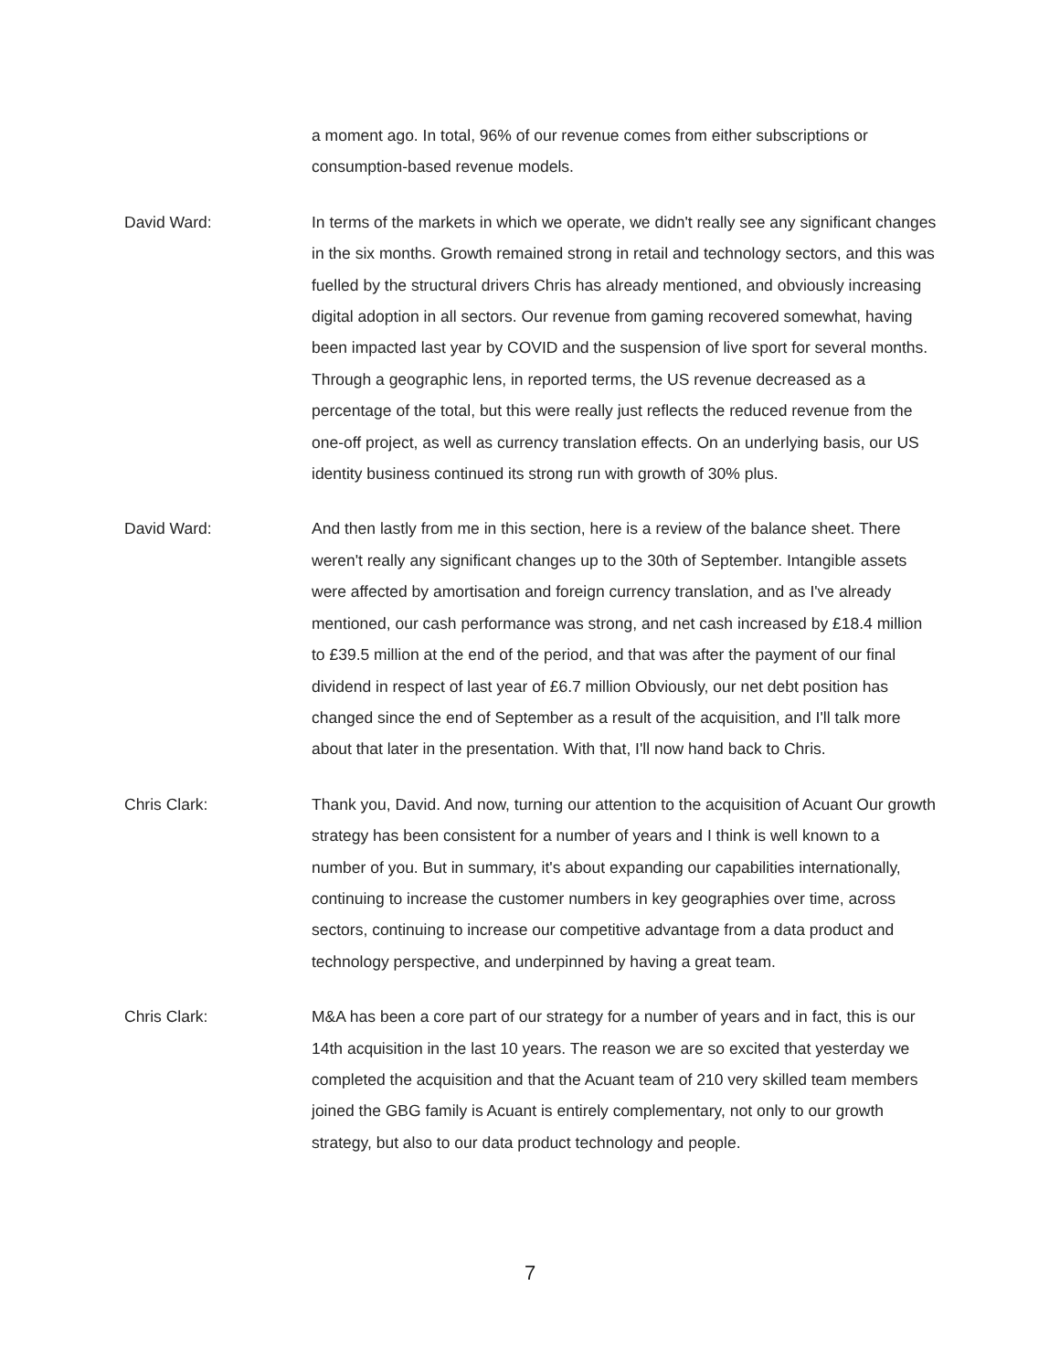a moment ago. In total, 96% of our revenue comes from either subscriptions or consumption-based revenue models.
David Ward: In terms of the markets in which we operate, we didn't really see any significant changes in the six months. Growth remained strong in retail and technology sectors, and this was fuelled by the structural drivers Chris has already mentioned, and obviously increasing digital adoption in all sectors. Our revenue from gaming recovered somewhat, having been impacted last year by COVID and the suspension of live sport for several months. Through a geographic lens, in reported terms, the US revenue decreased as a percentage of the total, but this were really just reflects the reduced revenue from the one-off project, as well as currency translation effects. On an underlying basis, our US identity business continued its strong run with growth of 30% plus.
David Ward: And then lastly from me in this section, here is a review of the balance sheet. There weren't really any significant changes up to the 30th of September. Intangible assets were affected by amortisation and foreign currency translation, and as I've already mentioned, our cash performance was strong, and net cash increased by £18.4 million to £39.5 million at the end of the period, and that was after the payment of our final dividend in respect of last year of £6.7 million Obviously, our net debt position has changed since the end of September as a result of the acquisition, and I'll talk more about that later in the presentation. With that, I'll now hand back to Chris.
Chris Clark: Thank you, David. And now, turning our attention to the acquisition of Acuant Our growth strategy has been consistent for a number of years and I think is well known to a number of you. But in summary, it's about expanding our capabilities internationally, continuing to increase the customer numbers in key geographies over time, across sectors, continuing to increase our competitive advantage from a data product and technology perspective, and underpinned by having a great team.
Chris Clark: M&A has been a core part of our strategy for a number of years and in fact, this is our 14th acquisition in the last 10 years. The reason we are so excited that yesterday we completed the acquisition and that the Acuant team of 210 very skilled team members joined the GBG family is Acuant is entirely complementary, not only to our growth strategy, but also to our data product technology and people.
7